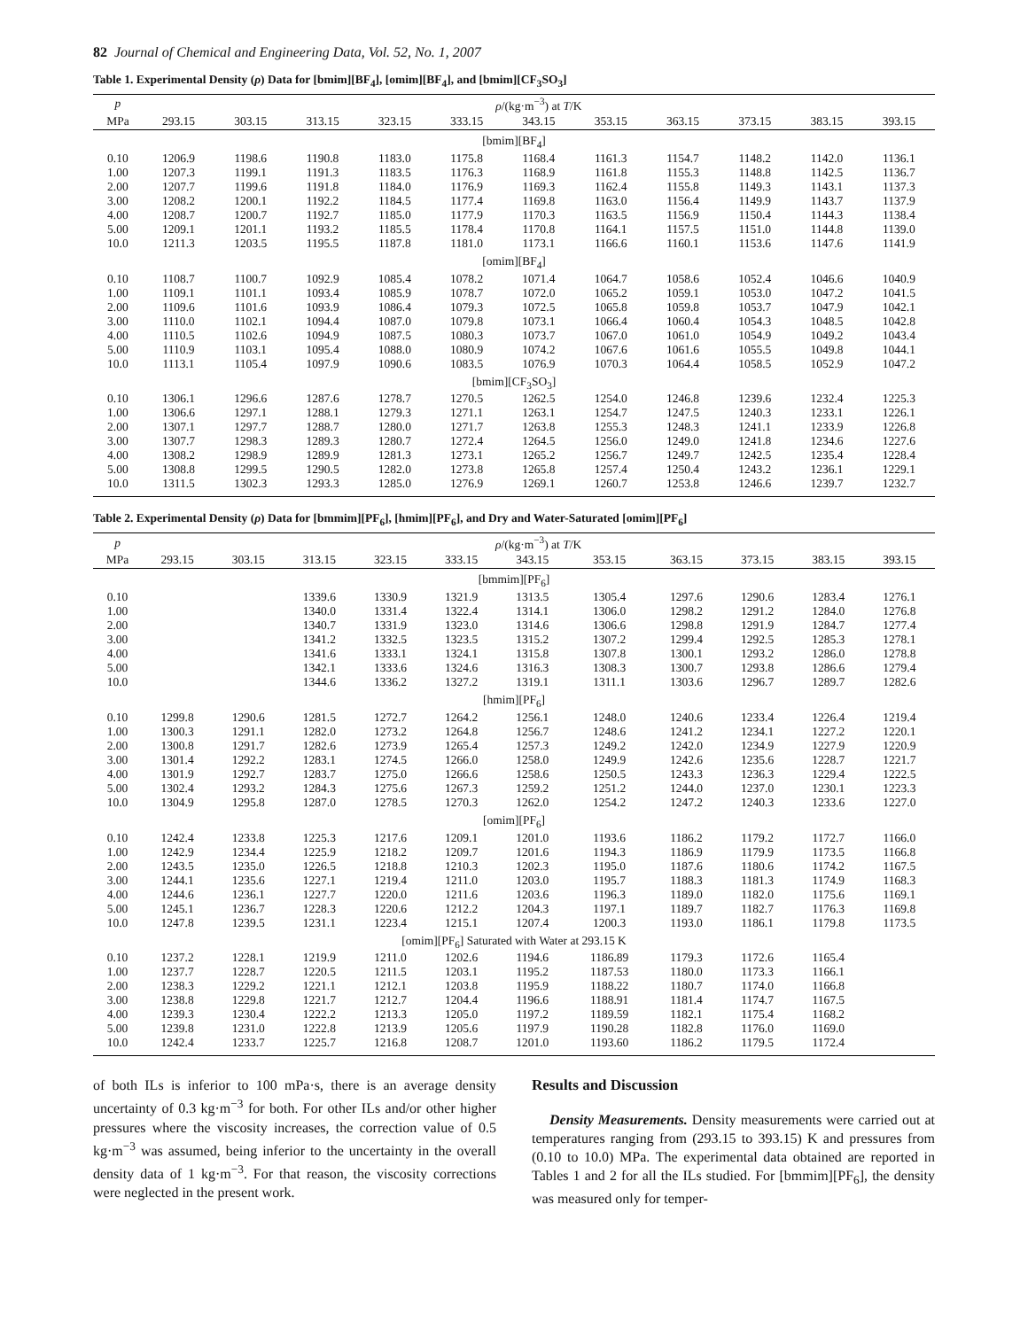82 Journal of Chemical and Engineering Data, Vol. 52, No. 1, 2007
Table 1. Experimental Density (ρ) Data for [bmim][BF<sub>4</sub>], [omim][BF<sub>4</sub>], and [bmim][CF<sub>3</sub>SO<sub>3</sub>]
| p | ρ /(kg·m<sup>−3</sup>) at T /K | | | | | | | | | | |
| --- | --- | --- | --- | --- | --- | --- | --- | --- | --- | --- | --- |
| MPa | 293.15 | 303.15 | 313.15 | 323.15 | 333.15 | 343.15 | 353.15 | 363.15 | 373.15 | 383.15 | 393.15 |
| [bmim][BF<sub>4</sub>] | | | | | | | | | | | |
| 0.10 | 1206.9 | 1198.6 | 1190.8 | 1183.0 | 1175.8 | 1168.4 | 1161.3 | 1154.7 | 1148.2 | 1142.0 | 1136.1 |
| 1.00 | 1207.3 | 1199.1 | 1191.3 | 1183.5 | 1176.3 | 1168.9 | 1161.8 | 1155.3 | 1148.8 | 1142.5 | 1136.7 |
| 2.00 | 1207.7 | 1199.6 | 1191.8 | 1184.0 | 1176.9 | 1169.3 | 1162.4 | 1155.8 | 1149.3 | 1143.1 | 1137.3 |
| 3.00 | 1208.2 | 1200.1 | 1192.2 | 1184.5 | 1177.4 | 1169.8 | 1163.0 | 1156.4 | 1149.9 | 1143.7 | 1137.9 |
| 4.00 | 1208.7 | 1200.7 | 1192.7 | 1185.0 | 1177.9 | 1170.3 | 1163.5 | 1156.9 | 1150.4 | 1144.3 | 1138.4 |
| 5.00 | 1209.1 | 1201.1 | 1193.2 | 1185.5 | 1178.4 | 1170.8 | 1164.1 | 1157.5 | 1151.0 | 1144.8 | 1139.0 |
| 10.0 | 1211.3 | 1203.5 | 1195.5 | 1187.8 | 1181.0 | 1173.1 | 1166.6 | 1160.1 | 1153.6 | 1147.6 | 1141.9 |
| [omim][BF<sub>4</sub>] | | | | | | | | | | | |
| 0.10 | 1108.7 | 1100.7 | 1092.9 | 1085.4 | 1078.2 | 1071.4 | 1064.7 | 1058.6 | 1052.4 | 1046.6 | 1040.9 |
| 1.00 | 1109.1 | 1101.1 | 1093.4 | 1085.9 | 1078.7 | 1072.0 | 1065.2 | 1059.1 | 1053.0 | 1047.2 | 1041.5 |
| 2.00 | 1109.6 | 1101.6 | 1093.9 | 1086.4 | 1079.3 | 1072.5 | 1065.8 | 1059.8 | 1053.7 | 1047.9 | 1042.1 |
| 3.00 | 1110.0 | 1102.1 | 1094.4 | 1087.0 | 1079.8 | 1073.1 | 1066.4 | 1060.4 | 1054.3 | 1048.5 | 1042.8 |
| 4.00 | 1110.5 | 1102.6 | 1094.9 | 1087.5 | 1080.3 | 1073.7 | 1067.0 | 1061.0 | 1054.9 | 1049.2 | 1043.4 |
| 5.00 | 1110.9 | 1103.1 | 1095.4 | 1088.0 | 1080.9 | 1074.2 | 1067.6 | 1061.6 | 1055.5 | 1049.8 | 1044.1 |
| 10.0 | 1113.1 | 1105.4 | 1097.9 | 1090.6 | 1083.5 | 1076.9 | 1070.3 | 1064.4 | 1058.5 | 1052.9 | 1047.2 |
| [bmim][CF<sub>3</sub>SO<sub>3</sub>] | | | | | | | | | | | |
| 0.10 | 1306.1 | 1296.6 | 1287.6 | 1278.7 | 1270.5 | 1262.5 | 1254.0 | 1246.8 | 1239.6 | 1232.4 | 1225.3 |
| 1.00 | 1306.6 | 1297.1 | 1288.1 | 1279.3 | 1271.1 | 1263.1 | 1254.7 | 1247.5 | 1240.3 | 1233.1 | 1226.1 |
| 2.00 | 1307.1 | 1297.7 | 1288.7 | 1280.0 | 1271.7 | 1263.8 | 1255.3 | 1248.3 | 1241.1 | 1233.9 | 1226.8 |
| 3.00 | 1307.7 | 1298.3 | 1289.3 | 1280.7 | 1272.4 | 1264.5 | 1256.0 | 1249.0 | 1241.8 | 1234.6 | 1227.6 |
| 4.00 | 1308.2 | 1298.9 | 1289.9 | 1281.3 | 1273.1 | 1265.2 | 1256.7 | 1249.7 | 1242.5 | 1235.4 | 1228.4 |
| 5.00 | 1308.8 | 1299.5 | 1290.5 | 1282.0 | 1273.8 | 1265.8 | 1257.4 | 1250.4 | 1243.2 | 1236.1 | 1229.1 |
| 10.0 | 1311.5 | 1302.3 | 1293.3 | 1285.0 | 1276.9 | 1269.1 | 1260.7 | 1253.8 | 1246.6 | 1239.7 | 1232.7 |
Table 2. Experimental Density (ρ) Data for [bmmim][PF<sub>6</sub>], [hmim][PF<sub>6</sub>], and Dry and Water-Saturated [omim][PF<sub>6</sub>]
| p | ρ /(kg·m<sup>−3</sup>) at T /K | | | | | | | | | | |
| --- | --- | --- | --- | --- | --- | --- | --- | --- | --- | --- | --- |
| MPa | 293.15 | 303.15 | 313.15 | 323.15 | 333.15 | 343.15 | 353.15 | 363.15 | 373.15 | 383.15 | 393.15 |
| [bmmim][PF<sub>6</sub>] | | | | | | | | | | | |
| 0.10 | | | 1339.6 | 1330.9 | 1321.9 | 1313.5 | 1305.4 | 1297.6 | 1290.6 | 1283.4 | 1276.1 |
| 1.00 | | | 1340.0 | 1331.4 | 1322.4 | 1314.1 | 1306.0 | 1298.2 | 1291.2 | 1284.0 | 1276.8 |
| 2.00 | | | 1340.7 | 1331.9 | 1323.0 | 1314.6 | 1306.6 | 1298.8 | 1291.9 | 1284.7 | 1277.4 |
| 3.00 | | | 1341.2 | 1332.5 | 1323.5 | 1315.2 | 1307.2 | 1299.4 | 1292.5 | 1285.3 | 1278.1 |
| 4.00 | | | 1341.6 | 1333.1 | 1324.1 | 1315.8 | 1307.8 | 1300.1 | 1293.2 | 1286.0 | 1278.8 |
| 5.00 | | | 1342.1 | 1333.6 | 1324.6 | 1316.3 | 1308.3 | 1300.7 | 1293.8 | 1286.6 | 1279.4 |
| 10.0 | | | 1344.6 | 1336.2 | 1327.2 | 1319.1 | 1311.1 | 1303.6 | 1296.7 | 1289.7 | 1282.6 |
| [hmim][PF<sub>6</sub>] | | | | | | | | | | | |
| 0.10 | 1299.8 | 1290.6 | 1281.5 | 1272.7 | 1264.2 | 1256.1 | 1248.0 | 1240.6 | 1233.4 | 1226.4 | 1219.4 |
| 1.00 | 1300.3 | 1291.1 | 1282.0 | 1273.2 | 1264.8 | 1256.7 | 1248.6 | 1241.2 | 1234.1 | 1227.2 | 1220.1 |
| 2.00 | 1300.8 | 1291.7 | 1282.6 | 1273.9 | 1265.4 | 1257.3 | 1249.2 | 1242.0 | 1234.9 | 1227.9 | 1220.9 |
| 3.00 | 1301.4 | 1292.2 | 1283.1 | 1274.5 | 1266.0 | 1258.0 | 1249.9 | 1242.6 | 1235.6 | 1228.7 | 1221.7 |
| 4.00 | 1301.9 | 1292.7 | 1283.7 | 1275.0 | 1266.6 | 1258.6 | 1250.5 | 1243.3 | 1236.3 | 1229.4 | 1222.5 |
| 5.00 | 1302.4 | 1293.2 | 1284.3 | 1275.6 | 1267.3 | 1259.2 | 1251.2 | 1244.0 | 1237.0 | 1230.1 | 1223.3 |
| 10.0 | 1304.9 | 1295.8 | 1287.0 | 1278.5 | 1270.3 | 1262.0 | 1254.2 | 1247.2 | 1240.3 | 1233.6 | 1227.0 |
| [omim][PF<sub>6</sub>] | | | | | | | | | | | |
| 0.10 | 1242.4 | 1233.8 | 1225.3 | 1217.6 | 1209.1 | 1201.0 | 1193.6 | 1186.2 | 1179.2 | 1172.7 | 1166.0 |
| 1.00 | 1242.9 | 1234.4 | 1225.9 | 1218.2 | 1209.7 | 1201.6 | 1194.3 | 1186.9 | 1179.9 | 1173.5 | 1166.8 |
| 2.00 | 1243.5 | 1235.0 | 1226.5 | 1218.8 | 1210.3 | 1202.3 | 1195.0 | 1187.6 | 1180.6 | 1174.2 | 1167.5 |
| 3.00 | 1244.1 | 1235.6 | 1227.1 | 1219.4 | 1211.0 | 1203.0 | 1195.7 | 1188.3 | 1181.3 | 1174.9 | 1168.3 |
| 4.00 | 1244.6 | 1236.1 | 1227.7 | 1220.0 | 1211.6 | 1203.6 | 1196.3 | 1189.0 | 1182.0 | 1175.6 | 1169.1 |
| 5.00 | 1245.1 | 1236.7 | 1228.3 | 1220.6 | 1212.2 | 1204.3 | 1197.1 | 1189.7 | 1182.7 | 1176.3 | 1169.8 |
| 10.0 | 1247.8 | 1239.5 | 1231.1 | 1223.4 | 1215.1 | 1207.4 | 1200.3 | 1193.0 | 1186.1 | 1179.8 | 1173.5 |
| [omim][PF<sub>6</sub>] Saturated with Water at 293.15 K | | | | | | | | | | | |
| 0.10 | 1237.2 | 1228.1 | 1219.9 | 1211.0 | 1202.6 | 1194.6 | 1186.89 | 1179.3 | 1172.6 | 1165.4 | |
| 1.00 | 1237.7 | 1228.7 | 1220.5 | 1211.5 | 1203.1 | 1195.2 | 1187.53 | 1180.0 | 1173.3 | 1166.1 | |
| 2.00 | 1238.3 | 1229.2 | 1221.1 | 1212.1 | 1203.8 | 1195.9 | 1188.22 | 1180.7 | 1174.0 | 1166.8 | |
| 3.00 | 1238.8 | 1229.8 | 1221.7 | 1212.7 | 1204.4 | 1196.6 | 1188.91 | 1181.4 | 1174.7 | 1167.5 | |
| 4.00 | 1239.3 | 1230.4 | 1222.2 | 1213.3 | 1205.0 | 1197.2 | 1189.59 | 1182.1 | 1175.4 | 1168.2 | |
| 5.00 | 1239.8 | 1231.0 | 1222.8 | 1213.9 | 1205.6 | 1197.9 | 1190.28 | 1182.8 | 1176.0 | 1169.0 | |
| 10.0 | 1242.4 | 1233.7 | 1225.7 | 1216.8 | 1208.7 | 1201.0 | 1193.60 | 1186.2 | 1179.5 | 1172.4 | |
of both ILs is inferior to 100 mPa·s, there is an average density uncertainty of 0.3 kg·m<sup>−3</sup> for both. For other ILs and/or other higher pressures where the viscosity increases, the correction value of 0.5 kg·m<sup>−3</sup> was assumed, being inferior to the uncertainty in the overall density data of 1 kg·m<sup>−3</sup>. For that reason, the viscosity corrections were neglected in the present work.
Results and Discussion
Density Measurements. Density measurements were carried out at temperatures ranging from (293.15 to 393.15) K and pressures from (0.10 to 10.0) MPa. The experimental data obtained are reported in Tables 1 and 2 for all the ILs studied. For [bmmim][PF<sub>6</sub>], the density was measured only for temper-